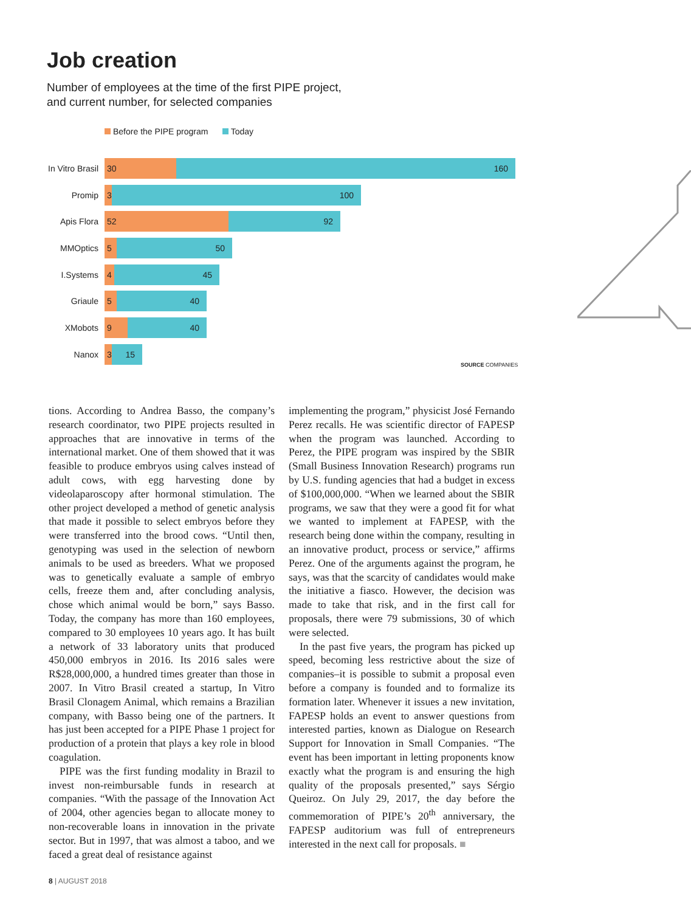Job creation
Number of employees at the time of the first PIPE project,
and current number, for selected companies
Before the PIPE program Today
In Vitro Brasil
30 160
Promip
3 100
Apis Flora
52 92
MMOptics
5 50
I.Systems
4 45
Griaule
5 40
XMobots
9 40
Nanox
3 15
SOURCE COMPANIES
tions. According to Andrea Basso, the company’s research coordinator, two PIPE projects resulted in approaches that are innovative in terms of the international market. One of them showed that it was feasible to produce embryos using calves instead of adult cows, with egg harvesting done by videolaparoscopy after hormonal stimulation. The other project developed a method of genetic analysis that made it possible to select embryos before they were transferred into the brood cows. “Until then, genotyping was used in the selection of newborn animals to be used as breeders. What we proposed was to genetically evaluate a sample of embryo cells, freeze them and, after concluding analysis, chose which animal would be born,” says Basso. Today, the company has more than 160 employees, compared to 30 employees 10 years ago. It has built a network of 33 laboratory units that produced 450,000 embryos in 2016. Its 2016 sales were R$28,000,000, a hundred times greater than those in 2007. In Vitro Brasil created a startup, In Vitro Brasil Clonagem Animal, which remains a Brazilian company, with Basso being one of the partners. It has just been accepted for a PIPE Phase 1 project for production of a protein that plays a key role in blood coagulation.
PIPE was the first funding modality in Brazil to invest non-reimbursable funds in research at companies. “With the passage of the Innovation Act of 2004, other agencies began to allocate money to non-recoverable loans in innovation in the private sector. But in 1997, that was almost a taboo, and we faced a great deal of resistance against
implementing the program,” physicist José Fernando Perez recalls. He was scientific director of FAPESP when the program was launched. According to Perez, the PIPE program was inspired by the SBIR (Small Business Innovation Research) programs run by U.S. funding agencies that had a budget in excess of $100,000,000. “When we learned about the SBIR programs, we saw that they were a good fit for what we wanted to implement at FAPESP, with the research being done within the company, resulting in an innovative product, process or service,” affirms Perez. One of the arguments against the program, he says, was that the scarcity of candidates would make the initiative a fiasco. However, the decision was made to take that risk, and in the first call for proposals, there were 79 submissions, 30 of which were selected.
In the past five years, the program has picked up speed, becoming less restrictive about the size of companies–it is possible to submit a proposal even before a company is founded and to formalize its formation later. Whenever it issues a new invitation, FAPESP holds an event to answer questions from interested parties, known as Dialogue on Research Support for Innovation in Small Companies. “The event has been important in letting proponents know exactly what the program is and ensuring the high quality of the proposals presented,” says Sérgio Queiroz. On July 29, 2017, the day before the commemoration of PIPE’s 20<sup>th</sup> anniversary, the FAPESP auditorium was full of entrepreneurs interested in the next call for proposals. ■
8 | AUGUST 2018